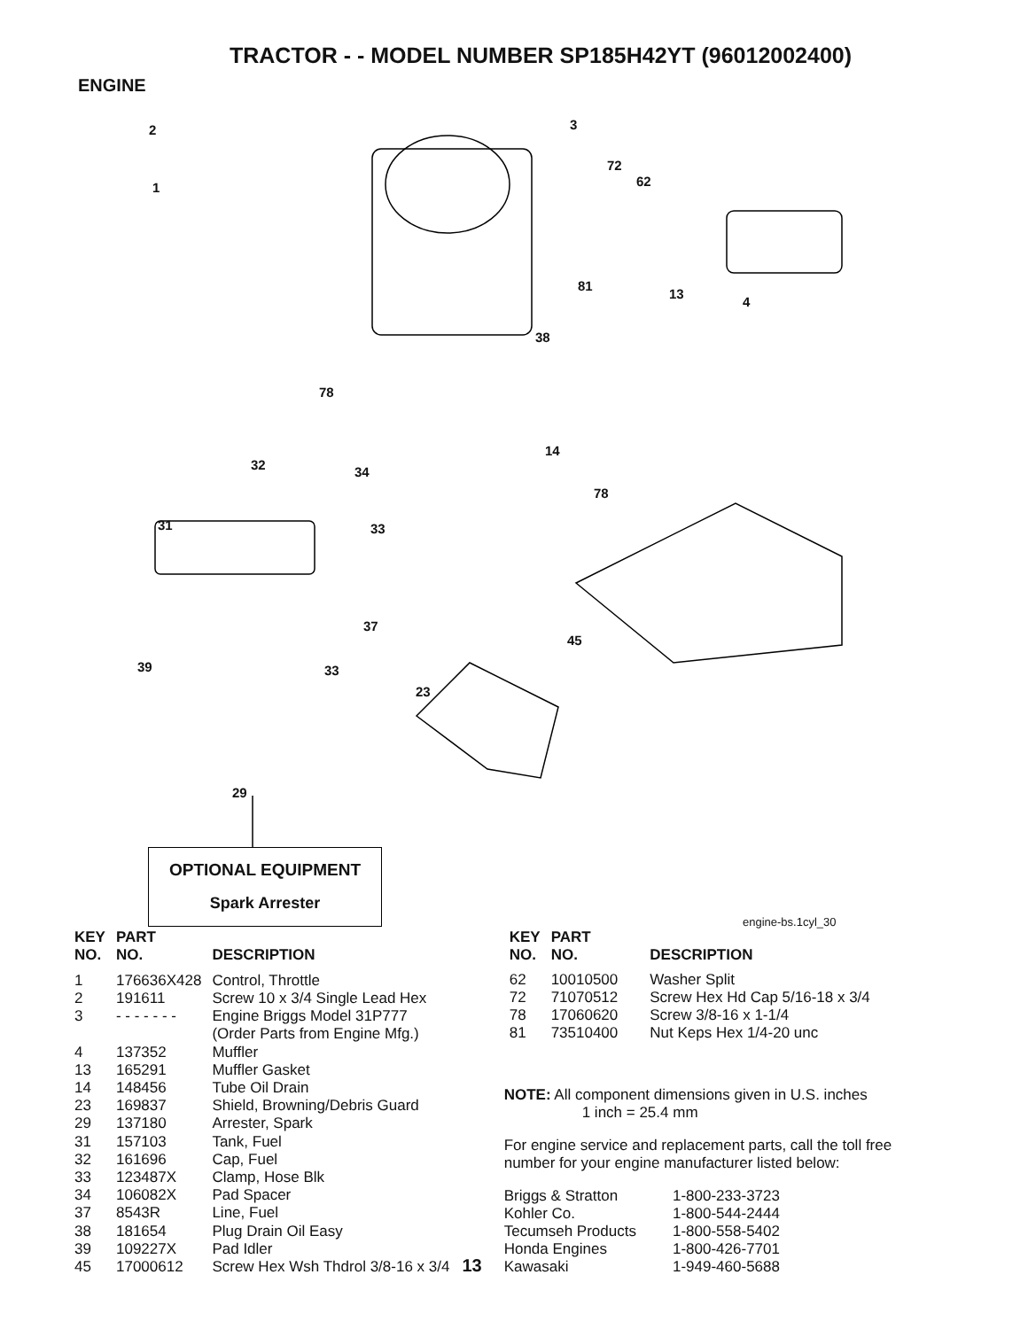TRACTOR - - MODEL NUMBER SP185H42YT (96012002400)
ENGINE
2
1
3
72
62
81
13
4
38
78
14
32 34
78
31 33
37
45
39 33
23
29
OPTIONAL EQUIPMENT
Spark Arrester
engine-bs.1cyl_30
| KEY NO. | PART NO. | DESCRIPTION |
| --- | --- | --- |
| 1 | 176636X428 | Control, Throttle |
| 2 | 191611 | Screw 10 x 3/4 Single Lead Hex |
| 3 | - - - - - - - | Engine Briggs Model 31P777 |
| | | (Order Parts from Engine Mfg.) |
| 4 | 137352 | Muffler |
| 13 | 165291 | Muffler Gasket |
| 14 | 148456 | Tube Oil Drain |
| 23 | 169837 | Shield, Browning/Debris Guard |
| 29 | 137180 | Arrester, Spark |
| 31 | 157103 | Tank, Fuel |
| 32 | 161696 | Cap, Fuel |
| 33 | 123487X | Clamp, Hose Blk |
| 34 | 106082X | Pad Spacer |
| 37 | 8543R | Line, Fuel |
| 38 | 181654 | Plug Drain Oil Easy |
| 39 | 109227X | Pad Idler |
| 45 | 17000612 | Screw Hex Wsh Thdrol 3/8-16 x 3/4 |
13
| KEY NO. | PART NO. | DESCRIPTION |
| --- | --- | --- |
| 62 | 10010500 | Washer Split |
| 72 | 71070512 | Screw Hex Hd Cap 5/16-18 x 3/4 |
| 78 | 17060620 | Screw 3/8-16 x 1-1/4 |
| 81 | 73510400 | Nut Keps Hex 1/4-20 unc |
NOTE: All component dimensions given in U.S. inches
1 inch = 25.4 mm
For engine service and replacement parts, call the toll free number for your engine manufacturer listed below:
| Briggs & Stratton | 1-800-233-3723 |
| Kohler Co. | 1-800-544-2444 |
| Tecumseh Products | 1-800-558-5402 |
| Honda Engines | 1-800-426-7701 |
| Kawasaki | 1-949-460-5688 |